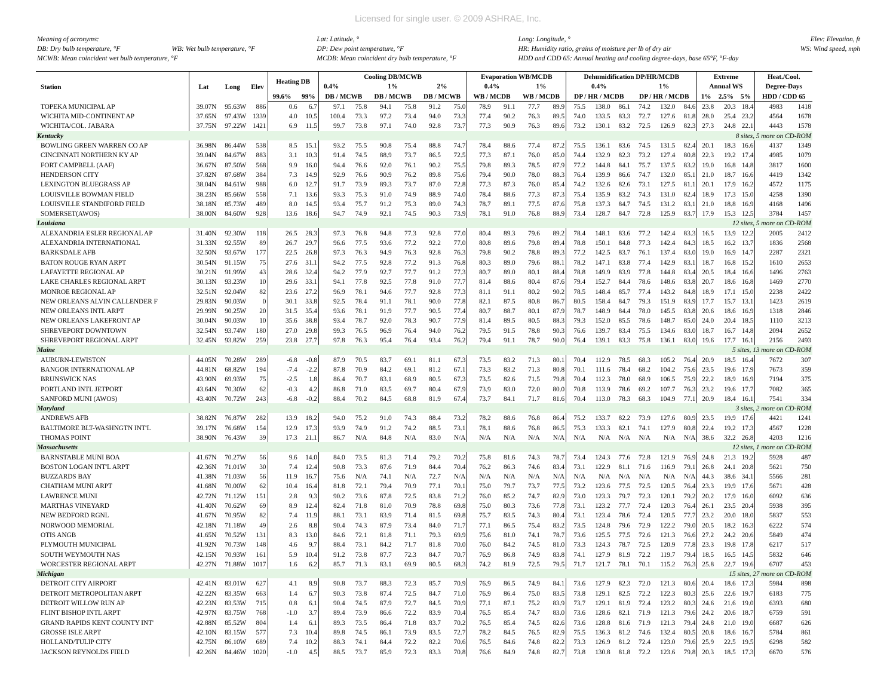Licensed for single user. © 2009 ASHRAE, Inc.
Meaning of acronyms:
DB: Dry bulb temperature, °F WB: Wet bulb temperature, °F
MCWB: Mean coincident wet bulb temperature, °F
Lat: Latitude, °
DP: Dew point temperature, °F
MCDB: Mean coincident dry bulb temperature, °F
Long: Longitude, °
HR: Humidity ratio, grains of moisture per lb of dry air
HDD and CDD 65: Annual heating and cooling degree-days, base 65°F, °F-day
Elev: Elevation, ft
WS: Wind speed, mph
| Station | Lat | Long | Elev | Heating DB | | Cooling DB/MCWB | | | | | | Evaporation WB/MCDB | | | | Dehumidification DP/HR/MCDB | | | | | | Extreme | | | Heat./Cool. | |
| --- | --- | --- | --- | --- | --- | --- | --- | --- | --- | --- | --- | --- | --- | --- | --- | --- | --- | --- | --- | --- | --- | --- | --- | --- | --- | --- |
| | | | | | | 0.4% | | 1% | | 2% | | 0.4% | | 1% | | 0.4% | | | 1% | | | Annual WS | | | Degree-Days | |
| | | | | 99.6% | 99% | DB / MCWB | | DB / MCWB | | DB / MCWB | | WB / MCDB | | WB / MCDB | | DP / HR / MCDB | | | DP / HR / MCDB | | | 1% | 2.5% | 5% | HDD / CDD 65 | |
| TOPEKA MUNICIPAL AP | 39.07N | 95.63W | 886 | 0.6 | 6.7 | 97.1 | 75.8 | 94.1 | 75.8 | 91.2 | 75.0 | 78.9 | 91.1 | 77.7 | 89.9 | 75.5 | 138.0 | 86.1 | 74.2 | 132.0 | 84.6 | 23.8 | 20.3 | 18.4 | 4983 | 1418 |
| WICHITA MID-CONTINENT AP | 37.65N | 97.43W | 1339 | 4.0 | 10.5 | 100.4 | 73.3 | 97.2 | 73.4 | 94.0 | 73.3 | 77.4 | 90.2 | 76.3 | 89.5 | 74.0 | 133.5 | 83.3 | 72.7 | 127.6 | 81.8 | 28.0 | 25.4 | 23.2 | 4564 | 1678 |
| WICHITA/COL. JABARA | 37.75N | 97.22W | 1421 | 6.9 | 11.5 | 99.7 | 73.8 | 97.1 | 74.0 | 92.8 | 73.7 | 77.3 | 90.9 | 76.3 | 89.6 | 73.2 | 130.1 | 83.2 | 72.5 | 126.9 | 82.3 | 27.3 | 24.8 | 22.1 | 4443 | 1578 |
| Kentucky | | | | | | | | | | | | | | | | | | | | 8 sites, 5 more on CD-ROM | | | | | | |
| BOWLING GREEN WARREN CO AP | 36.98N | 86.44W | 538 | 8.5 | 15.1 | 93.2 | 75.5 | 90.8 | 75.4 | 88.8 | 74.7 | 78.4 | 88.6 | 77.4 | 87.2 | 75.5 | 136.1 | 83.6 | 74.5 | 131.5 | 82.4 | 20.1 | 18.3 | 16.6 | 4137 | 1349 |
| CINCINNATI NORTHERN KY AP | 39.04N | 84.67W | 883 | 3.1 | 10.3 | 91.4 | 74.5 | 88.9 | 73.7 | 86.5 | 72.5 | 77.3 | 87.1 | 76.0 | 85.0 | 74.4 | 132.9 | 82.3 | 73.2 | 127.4 | 80.8 | 22.3 | 19.2 | 17.4 | 4985 | 1079 |
| FORT CAMPBELL (AAF) | 36.67N | 87.50W | 568 | 9.9 | 16.0 | 94.4 | 76.6 | 92.0 | 76.1 | 90.2 | 75.5 | 79.8 | 89.3 | 78.5 | 87.9 | 77.2 | 144.8 | 84.1 | 75.7 | 137.5 | 83.2 | 19.0 | 16.8 | 14.8 | 3817 | 1600 |
| HENDERSON CITY | 37.82N | 87.68W | 384 | 7.3 | 14.9 | 92.9 | 76.6 | 90.9 | 76.2 | 89.8 | 75.6 | 79.4 | 90.0 | 78.0 | 88.3 | 76.4 | 139.9 | 86.6 | 74.7 | 132.0 | 85.1 | 21.0 | 18.7 | 16.6 | 4419 | 1342 |
| LEXINGTON BLUEGRASS AP | 38.04N | 84.61W | 988 | 6.0 | 12.7 | 91.7 | 73.9 | 89.3 | 73.7 | 87.0 | 72.8 | 77.3 | 87.3 | 76.0 | 85.4 | 74.2 | 132.6 | 82.6 | 73.1 | 127.5 | 81.1 | 20.1 | 17.9 | 16.2 | 4572 | 1175 |
| LOUISVILLE BOWMAN FIELD | 38.23N | 85.66W | 558 | 7.1 | 13.6 | 93.3 | 75.3 | 91.0 | 74.9 | 88.9 | 74.0 | 78.4 | 88.6 | 77.3 | 87.3 | 75.4 | 135.9 | 83.2 | 74.3 | 131.0 | 82.4 | 18.9 | 17.3 | 15.0 | 4258 | 1390 |
| LOUISVILLE STANDIFORD FIELD | 38.18N | 85.73W | 489 | 8.0 | 14.5 | 93.4 | 75.7 | 91.2 | 75.3 | 89.0 | 74.3 | 78.7 | 89.1 | 77.5 | 87.6 | 75.8 | 137.3 | 84.7 | 74.5 | 131.2 | 83.1 | 21.0 | 18.8 | 16.9 | 4168 | 1496 |
| SOMERSET(AWOS) | 38.00N | 84.60W | 928 | 13.6 | 18.6 | 94.7 | 74.9 | 92.1 | 74.5 | 90.3 | 73.9 | 78.1 | 91.0 | 76.8 | 88.9 | 73.4 | 128.7 | 84.7 | 72.8 | 125.9 | 83.7 | 17.9 | 15.3 | 12.5 | 3784 | 1457 |
| Louisiana | | | | | | | | | | | | | | | | | | | | 12 sites, 5 more on CD-ROM | | | | | | |
| ALEXANDRIA ESLER REGIONAL AP | 31.40N | 92.30W | 118 | 26.5 | 28.3 | 97.3 | 76.8 | 94.8 | 77.3 | 92.8 | 77.0 | 80.4 | 89.3 | 79.6 | 89.2 | 78.4 | 148.1 | 83.6 | 77.2 | 142.4 | 83.3 | 16.5 | 13.9 | 12.2 | 2005 | 2412 |
| ALEXANDRIA INTERNATIONAL | 31.33N | 92.55W | 89 | 26.7 | 29.7 | 96.6 | 77.5 | 93.6 | 77.2 | 92.2 | 77.0 | 80.8 | 89.6 | 79.8 | 89.4 | 78.8 | 150.1 | 84.8 | 77.3 | 142.4 | 84.3 | 18.5 | 16.2 | 13.7 | 1836 | 2568 |
| BARKSDALE AFB | 32.50N | 93.67W | 177 | 22.5 | 26.8 | 97.3 | 76.3 | 94.9 | 76.3 | 92.8 | 76.3 | 79.8 | 90.2 | 78.8 | 89.3 | 77.2 | 142.5 | 83.7 | 76.1 | 137.4 | 83.0 | 19.0 | 16.9 | 14.7 | 2287 | 2321 |
| BATON ROUGE RYAN ARPT | 30.54N | 91.15W | 75 | 27.6 | 31.1 | 94.2 | 77.5 | 92.8 | 77.2 | 91.3 | 76.8 | 80.3 | 89.0 | 79.6 | 88.1 | 78.2 | 147.1 | 83.8 | 77.4 | 142.9 | 83.1 | 18.7 | 16.8 | 15.2 | 1610 | 2653 |
| LAFAYETTE REGIONAL AP | 30.21N | 91.99W | 43 | 28.6 | 32.4 | 94.2 | 77.9 | 92.7 | 77.7 | 91.2 | 77.3 | 80.7 | 89.0 | 80.1 | 88.4 | 78.8 | 149.9 | 83.9 | 77.8 | 144.8 | 83.4 | 20.5 | 18.4 | 16.6 | 1496 | 2763 |
| LAKE CHARLES REGIONAL ARPT | 30.13N | 93.23W | 10 | 29.6 | 33.1 | 94.1 | 77.8 | 92.5 | 77.8 | 91.0 | 77.7 | 81.4 | 88.6 | 80.4 | 87.6 | 79.4 | 152.7 | 84.4 | 78.6 | 148.6 | 83.8 | 20.7 | 18.6 | 16.8 | 1469 | 2770 |
| MONROE REGIONAL AP | 32.51N | 92.04W | 82 | 23.6 | 27.2 | 96.9 | 78.1 | 94.6 | 77.7 | 92.8 | 77.3 | 81.1 | 91.1 | 80.2 | 90.2 | 78.5 | 148.4 | 85.7 | 77.4 | 143.2 | 84.8 | 18.9 | 17.1 | 15.0 | 2238 | 2422 |
| NEW ORLEANS ALVIN CALLENDER F | 29.83N | 90.03W | 0 | 30.1 | 33.8 | 92.5 | 78.4 | 91.1 | 78.1 | 90.0 | 77.8 | 82.1 | 87.5 | 80.8 | 86.7 | 80.5 | 158.4 | 84.7 | 79.3 | 151.9 | 83.9 | 17.7 | 15.7 | 13.1 | 1423 | 2619 |
| NEW ORLEANS INTL ARPT | 29.99N | 90.25W | 20 | 31.5 | 35.4 | 93.6 | 78.1 | 91.9 | 77.7 | 90.5 | 77.4 | 80.7 | 88.7 | 80.1 | 87.9 | 78.7 | 148.9 | 84.4 | 78.0 | 145.5 | 83.8 | 20.6 | 18.6 | 16.9 | 1318 | 2846 |
| NEW ORLEANS LAKEFRONT AP | 30.04N | 90.03W | 10 | 35.6 | 38.8 | 93.4 | 78.7 | 92.0 | 78.3 | 90.7 | 77.9 | 81.4 | 89.5 | 80.5 | 88.3 | 79.3 | 152.0 | 85.5 | 78.6 | 148.7 | 85.0 | 24.0 | 20.4 | 18.5 | 1110 | 3213 |
| SHREVEPORT DOWNTOWN | 32.54N | 93.74W | 180 | 27.0 | 29.8 | 99.3 | 76.5 | 96.9 | 76.4 | 94.0 | 76.2 | 79.5 | 91.5 | 78.8 | 90.3 | 76.6 | 139.7 | 83.4 | 75.5 | 134.6 | 83.0 | 18.7 | 16.7 | 14.8 | 2094 | 2652 |
| SHREVEPORT REGIONAL ARPT | 32.45N | 93.82W | 259 | 23.8 | 27.7 | 97.8 | 76.3 | 95.4 | 76.4 | 93.4 | 76.2 | 79.4 | 91.1 | 78.7 | 90.0 | 76.4 | 139.1 | 83.3 | 75.8 | 136.1 | 83.0 | 19.6 | 17.7 | 16.1 | 2156 | 2493 |
| Maine | | | | | | | | | | | | | | | | | | | | 5 sites, 13 more on CD-ROM | | | | | | |
| AUBURN-LEWISTON | 44.05N | 70.28W | 289 | -6.8 | -0.8 | 87.9 | 70.5 | 83.7 | 69.1 | 81.1 | 67.3 | 73.5 | 83.2 | 71.3 | 80.1 | 70.4 | 112.9 | 78.5 | 68.3 | 105.2 | 76.4 | 20.9 | 18.5 | 16.4 | 7672 | 307 |
| BANGOR INTERNATIONAL AP | 44.81N | 68.82W | 194 | -7.4 | -2.2 | 87.8 | 70.9 | 84.2 | 69.1 | 81.2 | 67.1 | 73.3 | 83.2 | 71.3 | 80.8 | 70.1 | 111.6 | 78.4 | 68.2 | 104.2 | 75.6 | 23.5 | 19.6 | 17.9 | 7673 | 359 |
| BRUNSWICK NAS | 43.90N | 69.93W | 75 | -2.5 | 1.8 | 86.4 | 70.7 | 83.1 | 68.9 | 80.5 | 67.3 | 73.5 | 82.6 | 71.5 | 79.8 | 70.4 | 112.3 | 78.0 | 68.9 | 106.5 | 75.9 | 22.2 | 18.9 | 16.9 | 7194 | 375 |
| PORTLAND INTL JETPORT | 43.64N | 70.30W | 62 | -0.3 | 4.2 | 86.8 | 71.0 | 83.5 | 69.7 | 80.4 | 67.9 | 73.9 | 83.0 | 72.0 | 80.0 | 70.8 | 113.9 | 78.6 | 69.2 | 107.7 | 76.3 | 23.2 | 19.6 | 17.7 | 7082 | 365 |
| SANFORD MUNI (AWOS) | 43.40N | 70.72W | 243 | -6.8 | -0.2 | 88.4 | 70.2 | 84.5 | 68.8 | 81.9 | 67.4 | 73.7 | 84.1 | 71.7 | 81.6 | 70.4 | 113.0 | 78.3 | 68.3 | 104.9 | 77.1 | 20.9 | 18.4 | 16.1 | 7541 | 334 |
| Maryland | | | | | | | | | | | | | | | | | | | | 3 sites, 2 more on CD-ROM | | | | | | |
| ANDREWS AFB | 38.82N | 76.87W | 282 | 13.9 | 18.2 | 94.0 | 75.2 | 91.0 | 74.3 | 88.4 | 73.2 | 78.2 | 88.6 | 76.8 | 86.4 | 75.2 | 133.7 | 82.2 | 73.9 | 127.6 | 80.9 | 23.5 | 19.9 | 17.6 | 4421 | 1241 |
| BALTIMORE BLT-WASHNGTN INT'L | 39.17N | 76.68W | 154 | 12.9 | 17.3 | 93.9 | 74.9 | 91.2 | 74.2 | 88.5 | 73.1 | 78.1 | 88.6 | 76.8 | 86.5 | 75.3 | 133.3 | 82.1 | 74.1 | 127.9 | 80.8 | 22.4 | 19.2 | 17.3 | 4567 | 1228 |
| THOMAS POINT | 38.90N | 76.43W | 39 | 17.3 | 21.1 | 86.7 | N/A | 84.8 | N/A | 83.0 | N/A | N/A | N/A | N/A | N/A | N/A | N/A | N/A | N/A | N/A | N/A | 38.6 | 32.2 | 26.8 | 4203 | 1216 |
| Massachusetts | | | | | | | | | | | | | | | | | | | | 12 sites, 1 more on CD-ROM | | | | | | |
| BARNSTABLE MUNI BOA | 41.67N | 70.27W | 56 | 9.6 | 14.0 | 84.0 | 73.5 | 81.3 | 71.4 | 79.2 | 70.2 | 75.8 | 81.6 | 74.3 | 78.7 | 73.4 | 124.3 | 77.6 | 72.8 | 121.9 | 76.9 | 24.8 | 21.3 | 19.2 | 5928 | 487 |
| BOSTON LOGAN INT'L ARPT | 42.36N | 71.01W | 30 | 7.4 | 12.4 | 90.8 | 73.3 | 87.6 | 71.9 | 84.4 | 70.4 | 76.2 | 86.3 | 74.6 | 83.4 | 73.1 | 122.9 | 81.1 | 71.6 | 116.9 | 79.1 | 26.8 | 24.1 | 20.8 | 5621 | 750 |
| BUZZARDS BAY | 41.38N | 71.03W | 56 | 11.9 | 16.7 | 75.6 | N/A | 74.1 | N/A | 72.7 | N/A | N/A | N/A | N/A | N/A | N/A | N/A | N/A | N/A | N/A | N/A | 44.3 | 38.6 | 34.1 | 5566 | 281 |
| CHATHAM MUNI ARPT | 41.68N | 70.00W | 62 | 10.4 | 16.4 | 81.8 | 72.1 | 79.4 | 70.9 | 77.1 | 70.1 | 75.0 | 79.7 | 73.7 | 77.5 | 73.2 | 123.6 | 77.5 | 72.5 | 120.5 | 76.4 | 23.3 | 19.9 | 17.6 | 5671 | 428 |
| LAWRENCE MUNI | 42.72N | 71.12W | 151 | 2.8 | 9.3 | 90.2 | 73.6 | 87.8 | 72.5 | 83.8 | 71.2 | 76.0 | 85.2 | 74.7 | 82.9 | 73.0 | 123.3 | 79.7 | 72.3 | 120.1 | 79.2 | 20.2 | 17.9 | 16.0 | 6092 | 636 |
| MARTHAS VINEYARD | 41.40N | 70.62W | 69 | 8.9 | 12.4 | 82.4 | 71.8 | 81.0 | 70.9 | 78.8 | 69.8 | 75.0 | 80.3 | 73.6 | 77.8 | 73.1 | 123.2 | 77.7 | 72.4 | 120.3 | 76.4 | 26.1 | 23.5 | 20.4 | 5938 | 395 |
| NEW BEDFORD RGNL | 41.67N | 70.95W | 82 | 7.4 | 11.9 | 88.1 | 73.1 | 83.9 | 71.4 | 81.5 | 69.8 | 75.7 | 83.5 | 74.3 | 80.4 | 73.1 | 123.4 | 78.6 | 72.4 | 120.5 | 77.7 | 23.2 | 20.0 | 18.0 | 5837 | 553 |
| NORWOOD MEMORIAL | 42.18N | 71.18W | 49 | 2.6 | 8.8 | 90.4 | 74.3 | 87.9 | 73.4 | 84.0 | 71.7 | 77.1 | 86.5 | 75.4 | 83.2 | 73.5 | 124.8 | 79.6 | 72.9 | 122.2 | 79.0 | 20.5 | 18.2 | 16.3 | 6222 | 574 |
| OTIS ANGB | 41.65N | 70.52W | 131 | 8.3 | 13.0 | 84.6 | 72.1 | 81.8 | 71.1 | 79.3 | 69.9 | 75.6 | 81.0 | 74.1 | 78.7 | 73.6 | 125.5 | 77.5 | 72.6 | 121.3 | 76.6 | 27.2 | 24.2 | 20.6 | 5849 | 474 |
| PLYMOUTH MUNICIPAL | 41.92N | 70.73W | 148 | 4.6 | 9.7 | 88.4 | 73.1 | 84.2 | 71.7 | 81.8 | 70.0 | 76.0 | 84.2 | 74.5 | 81.0 | 73.3 | 124.3 | 78.7 | 72.5 | 120.9 | 77.8 | 23.3 | 19.8 | 17.8 | 6217 | 517 |
| SOUTH WEYMOUTH NAS | 42.15N | 70.93W | 161 | 5.9 | 10.4 | 91.2 | 73.8 | 87.7 | 72.3 | 84.7 | 70.7 | 76.9 | 86.8 | 74.9 | 83.8 | 74.1 | 127.9 | 81.9 | 72.2 | 119.7 | 79.4 | 18.5 | 16.5 | 14.5 | 5832 | 646 |
| WORCESTER REGIONAL ARPT | 42.27N | 71.88W | 1017 | 1.6 | 6.2 | 85.7 | 71.3 | 83.1 | 69.9 | 80.5 | 68.3 | 74.2 | 81.9 | 72.5 | 79.5 | 71.7 | 121.7 | 78.1 | 70.1 | 115.2 | 76.3 | 25.8 | 22.7 | 19.6 | 6707 | 453 |
| Michigan | | | | | | | | | | | | | | | | | | | | 15 sites, 27 more on CD-ROM | | | | | | |
| DETROIT CITY AIRPORT | 42.41N | 83.01W | 627 | 4.1 | 8.9 | 90.8 | 73.7 | 88.3 | 72.3 | 85.7 | 70.9 | 76.9 | 86.5 | 74.9 | 84.1 | 73.6 | 127.9 | 82.3 | 72.0 | 121.3 | 80.6 | 20.4 | 18.6 | 17.3 | 5984 | 898 |
| DETROIT METROPOLITAN ARPT | 42.22N | 83.35W | 663 | 1.4 | 6.7 | 90.3 | 73.8 | 87.4 | 72.5 | 84.7 | 71.0 | 76.9 | 86.4 | 75.0 | 83.5 | 73.8 | 129.1 | 82.5 | 72.2 | 122.3 | 80.3 | 25.6 | 22.6 | 19.7 | 6183 | 775 |
| DETROIT WILLOW RUN AP | 42.23N | 83.53W | 715 | 0.8 | 6.1 | 90.4 | 74.5 | 87.9 | 72.7 | 84.5 | 70.9 | 77.1 | 87.1 | 75.2 | 83.9 | 73.7 | 129.1 | 81.9 | 72.4 | 123.2 | 80.3 | 24.6 | 21.6 | 19.0 | 6393 | 680 |
| FLINT BISHOP INTL ARPT | 42.97N | 83.75W | 768 | -1.0 | 3.7 | 89.4 | 73.9 | 86.6 | 72.2 | 83.9 | 70.4 | 76.5 | 85.4 | 74.7 | 83.0 | 73.6 | 128.6 | 82.1 | 71.9 | 121.3 | 79.6 | 24.2 | 20.6 | 18.7 | 6759 | 591 |
| GRAND RAPIDS KENT COUNTY INT' | 42.88N | 85.52W | 804 | 1.4 | 6.1 | 89.3 | 73.5 | 86.4 | 71.8 | 83.7 | 70.2 | 76.5 | 85.4 | 74.5 | 82.6 | 73.6 | 128.8 | 81.6 | 71.9 | 121.3 | 79.4 | 24.8 | 21.0 | 19.0 | 6687 | 626 |
| GROSSE ISLE ARPT | 42.10N | 83.15W | 577 | 7.3 | 10.4 | 89.8 | 74.5 | 86.1 | 73.9 | 83.5 | 72.7 | 78.2 | 84.5 | 76.5 | 82.9 | 75.5 | 136.3 | 81.2 | 74.6 | 132.4 | 80.5 | 20.8 | 18.6 | 16.7 | 5784 | 861 |
| HOLLAND/TULIP CITY | 42.75N | 86.10W | 689 | 7.4 | 10.2 | 88.3 | 74.1 | 84.4 | 72.2 | 82.2 | 70.6 | 76.5 | 84.6 | 74.8 | 82.2 | 73.3 | 126.9 | 81.2 | 72.4 | 123.0 | 79.6 | 25.9 | 22.5 | 19.5 | 6298 | 582 |
| JACKSON REYNOLDS FIELD | 42.26N | 84.46W | 1020 | -1.0 | 4.5 | 88.5 | 73.7 | 85.9 | 72.3 | 83.3 | 70.8 | 76.6 | 84.9 | 74.8 | 82.7 | 73.8 | 130.8 | 81.8 | 72.2 | 123.6 | 79.8 | 20.3 | 18.5 | 17.3 | 6670 | 576 |